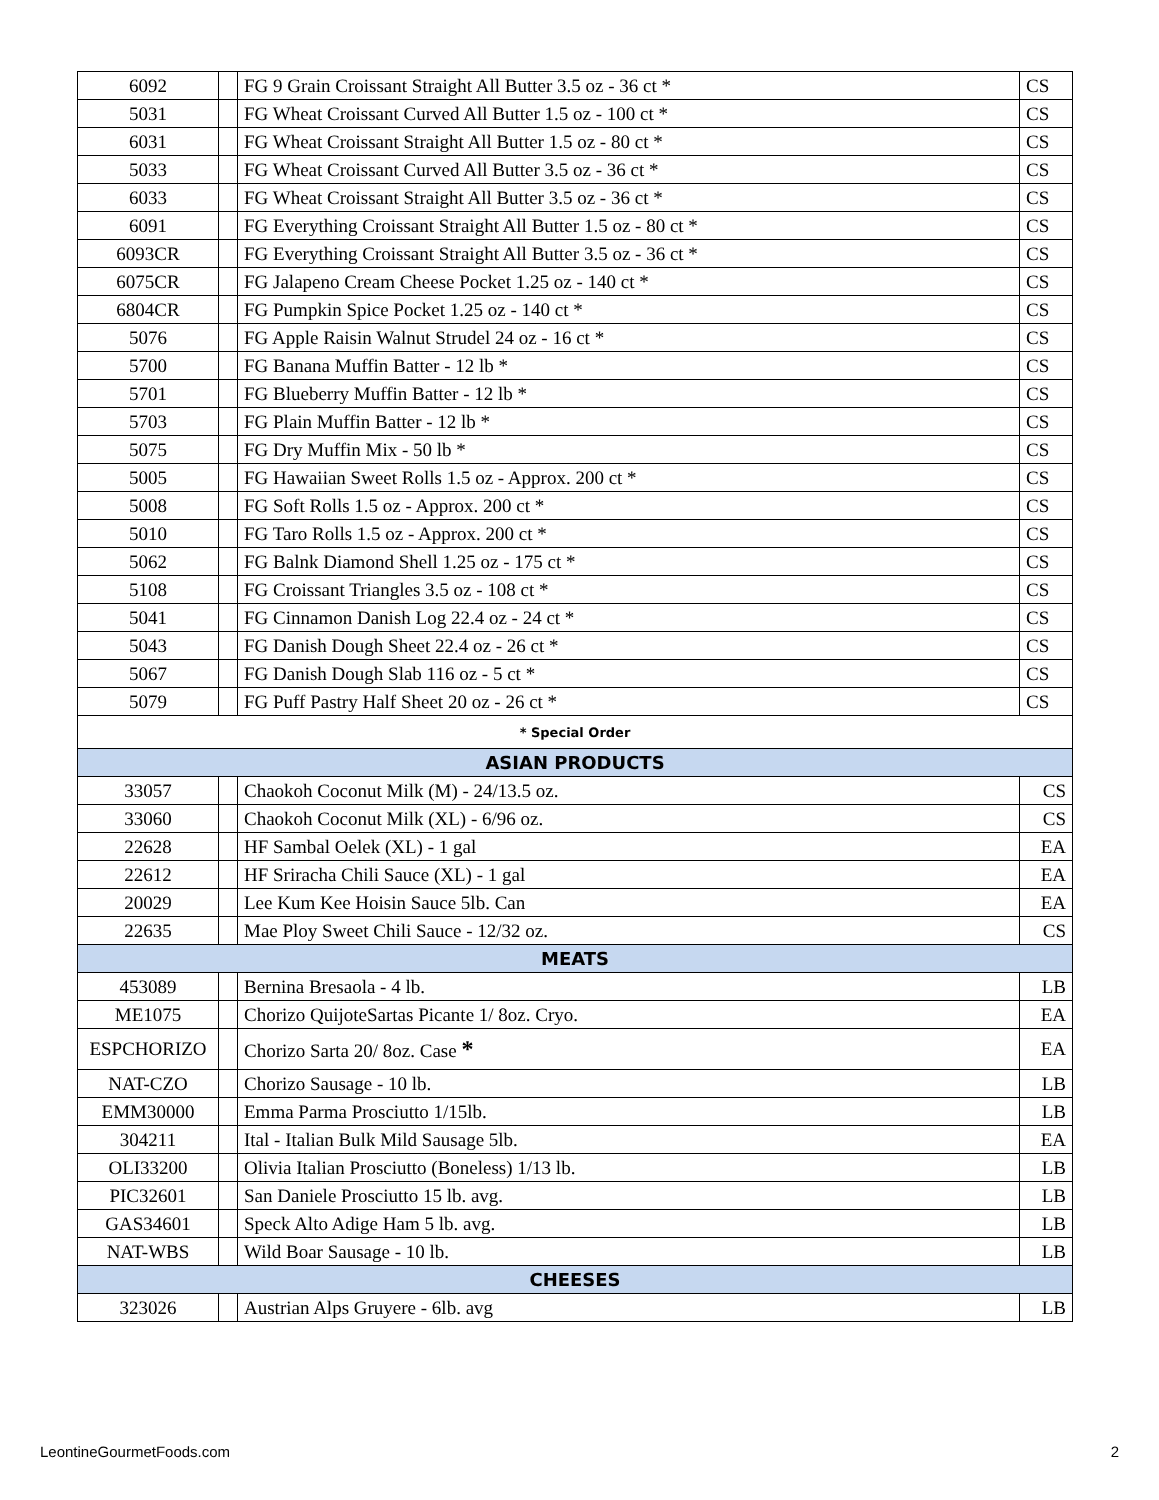| 6092 | | FG 9 Grain Croissant Straight All Butter 3.5 oz - 36 ct * | CS |
| 5031 | | FG Wheat Croissant Curved All Butter 1.5 oz - 100 ct * | CS |
| 6031 | | FG Wheat Croissant Straight All Butter 1.5 oz - 80 ct * | CS |
| 5033 | | FG Wheat Croissant Curved All Butter 3.5 oz - 36 ct * | CS |
| 6033 | | FG Wheat Croissant Straight All Butter 3.5 oz - 36 ct * | CS |
| 6091 | | FG Everything Croissant Straight All Butter 1.5 oz - 80 ct * | CS |
| 6093CR | | FG Everything Croissant Straight All Butter 3.5 oz - 36 ct * | CS |
| 6075CR | | FG Jalapeno Cream Cheese Pocket 1.25 oz - 140 ct * | CS |
| 6804CR | | FG Pumpkin Spice Pocket 1.25 oz - 140 ct * | CS |
| 5076 | | FG Apple Raisin Walnut Strudel 24 oz - 16 ct * | CS |
| 5700 | | FG Banana Muffin Batter - 12 lb * | CS |
| 5701 | | FG Blueberry Muffin Batter - 12 lb * | CS |
| 5703 | | FG Plain Muffin Batter - 12 lb * | CS |
| 5075 | | FG Dry Muffin Mix - 50 lb * | CS |
| 5005 | | FG Hawaiian Sweet Rolls 1.5 oz - Approx. 200 ct * | CS |
| 5008 | | FG Soft Rolls 1.5 oz - Approx. 200 ct * | CS |
| 5010 | | FG Taro Rolls 1.5 oz - Approx. 200 ct * | CS |
| 5062 | | FG Balnk Diamond Shell 1.25 oz - 175 ct * | CS |
| 5108 | | FG Croissant Triangles 3.5 oz - 108 ct * | CS |
| 5041 | | FG Cinnamon Danish Log 22.4 oz - 24 ct * | CS |
| 5043 | | FG Danish Dough Sheet 22.4 oz - 26 ct * | CS |
| 5067 | | FG Danish Dough Slab 116 oz - 5 ct * | CS |
| 5079 | | FG Puff Pastry Half Sheet 20 oz - 26 ct * | CS |
| * Special Order | | | |
| ASIAN PRODUCTS | | | |
| 33057 | | Chaokoh Coconut Milk (M) - 24/13.5 oz. | CS |
| 33060 | | Chaokoh Coconut Milk (XL) - 6/96 oz. | CS |
| 22628 | | HF Sambal Oelek (XL) - 1 gal | EA |
| 22612 | | HF Sriracha Chili Sauce (XL) - 1 gal | EA |
| 20029 | | Lee Kum Kee Hoisin Sauce 5lb. Can | EA |
| 22635 | | Mae Ploy Sweet Chili Sauce - 12/32 oz. | CS |
| MEATS | | | |
| 453089 | | Bernina Bresaola - 4 lb. | LB |
| ME1075 | | Chorizo QuijoteSartas Picante 1/ 8oz. Cryo. | EA |
| ESPCHORIZO | | Chorizo Sarta 20/ 8oz. Case * | EA |
| NAT-CZO | | Chorizo Sausage - 10 lb. | LB |
| EMM30000 | | Emma Parma Prosciutto 1/15lb. | LB |
| 304211 | | Ital - Italian Bulk Mild Sausage 5lb. | EA |
| OLI33200 | | Olivia Italian Prosciutto (Boneless) 1/13 lb. | LB |
| PIC32601 | | San Daniele Prosciutto 15 lb. avg. | LB |
| GAS34601 | | Speck Alto Adige Ham 5 lb. avg. | LB |
| NAT-WBS | | Wild Boar Sausage - 10 lb. | LB |
| CHEESES | | | |
| 323026 | | Austrian Alps Gruyere - 6lb. avg | LB |
LeontineGourmetFoods.com 2